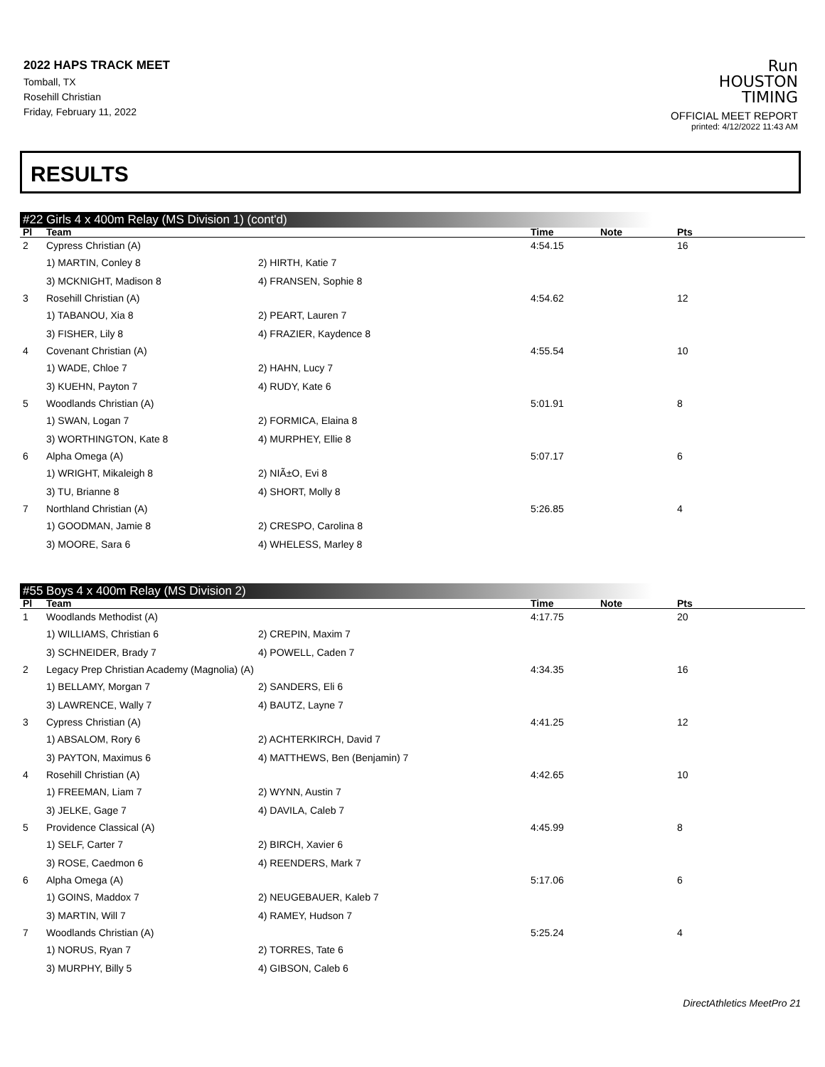2022 HAPS TRACK MEET
Tomball, TX
Rosehill Christian
Friday, February 11, 2022
Run
HOUSTON
TIMING
OFFICIAL MEET REPORT
printed: 4/12/2022 11:43 AM
RESULTS
#22 Girls 4 x 400m Relay (MS Division 1) (cont'd)
| Pl | Team | | Time | Note | Pts |
| --- | --- | --- | --- | --- | --- |
| 2 | Cypress Christian (A) | | 4:54.15 | | 16 |
| | 1) MARTIN, Conley 8 | 2) HIRTH, Katie 7 | | | |
| | 3) MCKNIGHT, Madison 8 | 4) FRANSEN, Sophie 8 | | | |
| 3 | Rosehill Christian (A) | | 4:54.62 | | 12 |
| | 1) TABANOU, Xia 8 | 2) PEART, Lauren 7 | | | |
| | 3) FISHER, Lily 8 | 4) FRAZIER, Kaydence 8 | | | |
| 4 | Covenant Christian (A) | | 4:55.54 | | 10 |
| | 1) WADE, Chloe 7 | 2) HAHN, Lucy 7 | | | |
| | 3) KUEHN, Payton 7 | 4) RUDY, Kate 6 | | | |
| 5 | Woodlands Christian (A) | | 5:01.91 | | 8 |
| | 1) SWAN, Logan 7 | 2) FORMICA, Elaina 8 | | | |
| | 3) WORTHINGTON, Kate 8 | 4) MURPHEY, Ellie 8 | | | |
| 6 | Alpha Omega (A) | | 5:07.17 | | 6 |
| | 1) WRIGHT, Mikaleigh 8 | 2) NIÃ±O, Evi 8 | | | |
| | 3) TU, Brianne 8 | 4) SHORT, Molly 8 | | | |
| 7 | Northland Christian (A) | | 5:26.85 | | 4 |
| | 1) GOODMAN, Jamie 8 | 2) CRESPO, Carolina 8 | | | |
| | 3) MOORE, Sara 6 | 4) WHELESS, Marley 8 | | | |
#55 Boys 4 x 400m Relay (MS Division 2)
| Pl | Team | | Time | Note | Pts |
| --- | --- | --- | --- | --- | --- |
| 1 | Woodlands Methodist (A) | | 4:17.75 | | 20 |
| | 1) WILLIAMS, Christian 6 | 2) CREPIN, Maxim 7 | | | |
| | 3) SCHNEIDER, Brady 7 | 4) POWELL, Caden 7 | | | |
| 2 | Legacy Prep Christian Academy (Magnolia) (A) | | 4:34.35 | | 16 |
| | 1) BELLAMY, Morgan 7 | 2) SANDERS, Eli 6 | | | |
| | 3) LAWRENCE, Wally 7 | 4) BAUTZ, Layne 7 | | | |
| 3 | Cypress Christian (A) | | 4:41.25 | | 12 |
| | 1) ABSALOM, Rory 6 | 2) ACHTERKIRCH, David 7 | | | |
| | 3) PAYTON, Maximus 6 | 4) MATTHEWS, Ben (Benjamin) 7 | | | |
| 4 | Rosehill Christian (A) | | 4:42.65 | | 10 |
| | 1) FREEMAN, Liam 7 | 2) WYNN, Austin 7 | | | |
| | 3) JELKE, Gage 7 | 4) DAVILA, Caleb 7 | | | |
| 5 | Providence Classical (A) | | 4:45.99 | | 8 |
| | 1) SELF, Carter 7 | 2) BIRCH, Xavier 6 | | | |
| | 3) ROSE, Caedmon 6 | 4) REENDERS, Mark 7 | | | |
| 6 | Alpha Omega (A) | | 5:17.06 | | 6 |
| | 1) GOINS, Maddox 7 | 2) NEUGEBAUER, Kaleb 7 | | | |
| | 3) MARTIN, Will 7 | 4) RAMEY, Hudson 7 | | | |
| 7 | Woodlands Christian (A) | | 5:25.24 | | 4 |
| | 1) NORUS, Ryan 7 | 2) TORRES, Tate 6 | | | |
| | 3) MURPHY, Billy 5 | 4) GIBSON, Caleb 6 | | | |
DirectAthletics MeetPro 21